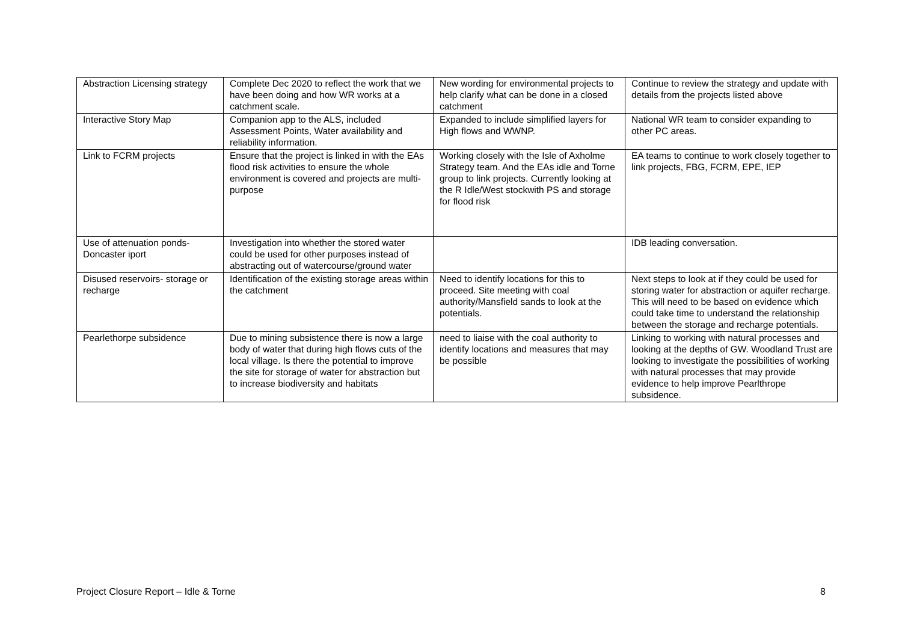| Abstraction Licensing strategy | Complete Dec 2020 to reflect the work that we have been doing and how WR works at a catchment scale. | New wording for environmental projects to help clarify what can be done in a closed catchment | Continue to review the strategy and update with details from the projects listed above |
| Interactive Story Map | Companion app to the ALS, included Assessment Points, Water availability and reliability information. | Expanded to include simplified layers for High flows and WWNP. | National WR team to consider expanding to other PC areas. |
| Link to FCRM projects | Ensure that the project is linked in with the EAs flood risk activities to ensure the whole environment is covered and projects are multi-purpose | Working closely with the Isle of Axholme Strategy team. And the EAs idle and Torne group to link projects. Currently looking at the R Idle/West stockwith PS and storage for flood risk | EA teams to continue to work closely together to link projects, FBG, FCRM, EPE, IEP |
| Use of attenuation ponds- Doncaster iport | Investigation into whether the stored water could be used for other purposes instead of abstracting out of watercourse/ground water | | IDB leading conversation. |
| Disused reservoirs- storage or recharge | Identification of the existing storage areas within the catchment | Need to identify locations for this to proceed. Site meeting with coal authority/Mansfield sands to look at the potentials. | Next steps to look at if they could be used for storing water for abstraction or aquifer recharge. This will need to be based on evidence which could take time to understand the relationship between the storage and recharge potentials. |
| Pearlethorpe subsidence | Due to mining subsistence there is now a large body of water that during high flows cuts of the local village. Is there the potential to improve the site for storage of water for abstraction but to increase biodiversity and habitats | need to liaise with the coal authority to identify locations and measures that may be possible | Linking to working with natural processes and looking at the depths of GW. Woodland Trust are looking to investigate the possibilities of working with natural processes that may provide evidence to help improve Pearlthrope subsidence. |
Project Closure Report – Idle & Torne 8